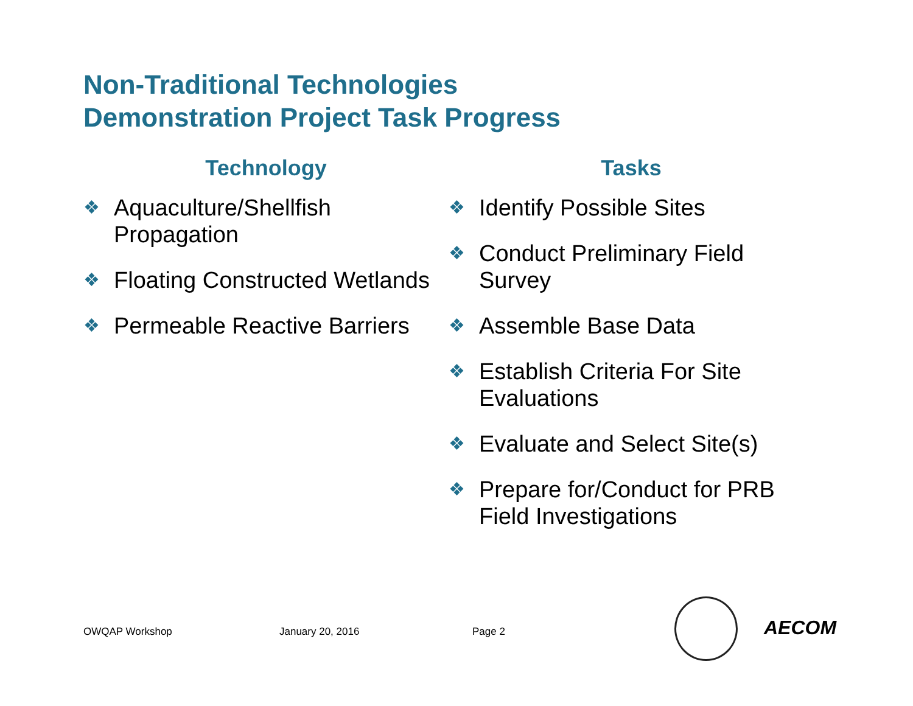Non-Traditional Technologies
Demonstration Project Task Progress
Technology
❖ Aquaculture/Shellfish Propagation
❖ Floating Constructed Wetlands
❖ Permeable Reactive Barriers
Tasks
❖ Identify Possible Sites
❖ Conduct Preliminary Field Survey
❖ Assemble Base Data
❖ Establish Criteria For Site Evaluations
❖ Evaluate and Select Site(s)
❖ Prepare for/Conduct for PRB Field Investigations
OWQAP Workshop January 20, 2016 Page 2 AECOM